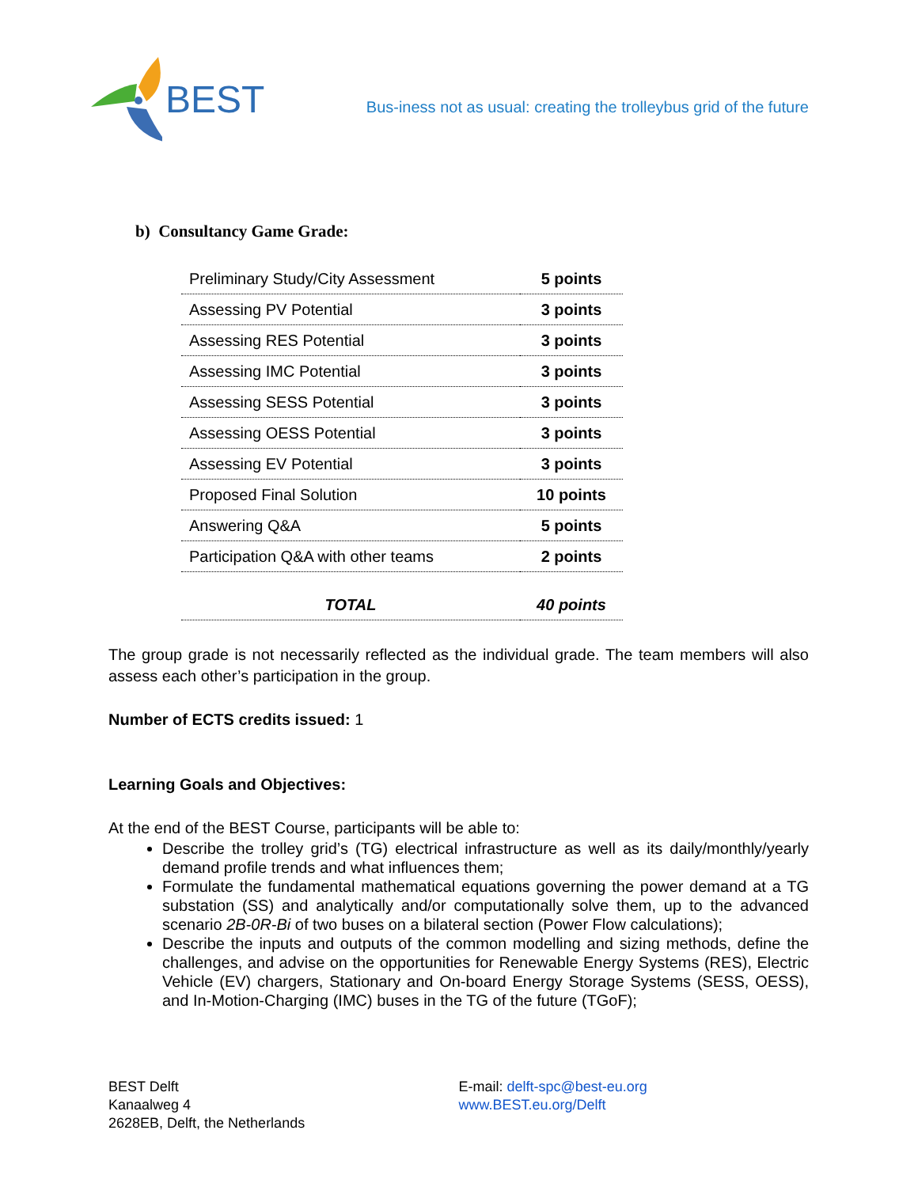BEST
Bus-iness not as usual: creating the trolleybus grid of the future
b) Consultancy Game Grade:
| Preliminary Study/City Assessment | 5 points |
| Assessing PV Potential | 3 points |
| Assessing RES Potential | 3 points |
| Assessing IMC Potential | 3 points |
| Assessing SESS Potential | 3 points |
| Assessing OESS Potential | 3 points |
| Assessing EV Potential | 3 points |
| Proposed Final Solution | 10 points |
| Answering Q&A | 5 points |
| Participation Q&A with other teams | 2 points |
| TOTAL | 40 points |
The group grade is not necessarily reflected as the individual grade. The team members will also assess each other’s participation in the group.
Number of ECTS credits issued: 1
Learning Goals and Objectives:
At the end of the BEST Course, participants will be able to:
Describe the trolley grid’s (TG) electrical infrastructure as well as its daily/monthly/yearly demand profile trends and what influences them;
Formulate the fundamental mathematical equations governing the power demand at a TG substation (SS) and analytically and/or computationally solve them, up to the advanced scenario 2B-0R-Bi of two buses on a bilateral section (Power Flow calculations);
Describe the inputs and outputs of the common modelling and sizing methods, define the challenges, and advise on the opportunities for Renewable Energy Systems (RES), Electric Vehicle (EV) chargers, Stationary and On-board Energy Storage Systems (SESS, OESS), and In-Motion-Charging (IMC) buses in the TG of the future (TGoF);
BEST Delft
Kanaalweg 4
2628EB, Delft, the Netherlands
E-mail: delft-spc@best-eu.org
www.BEST.eu.org/Delft